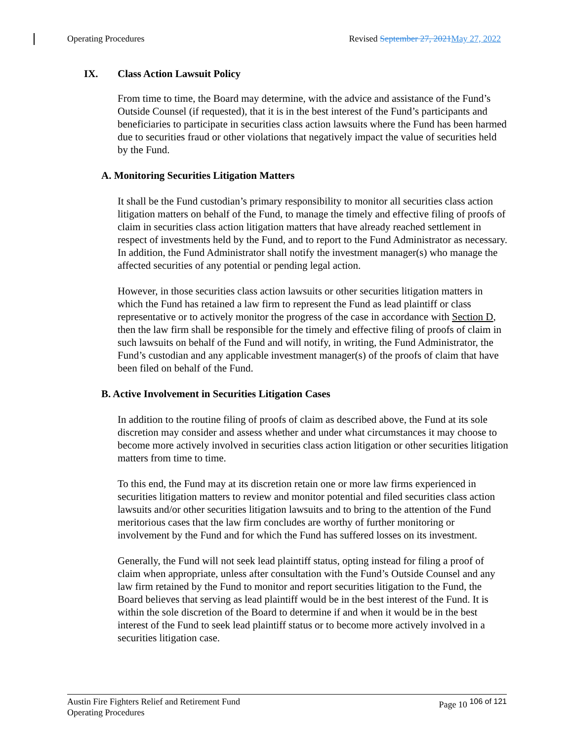Operating Procedures Revised September 27, 2021 May 27, 2022
IX. Class Action Lawsuit Policy
From time to time, the Board may determine, with the advice and assistance of the Fund’s Outside Counsel (if requested), that it is in the best interest of the Fund’s participants and beneficiaries to participate in securities class action lawsuits where the Fund has been harmed due to securities fraud or other violations that negatively impact the value of securities held by the Fund.
A. Monitoring Securities Litigation Matters
It shall be the Fund custodian’s primary responsibility to monitor all securities class action litigation matters on behalf of the Fund, to manage the timely and effective filing of proofs of claim in securities class action litigation matters that have already reached settlement in respect of investments held by the Fund, and to report to the Fund Administrator as necessary. In addition, the Fund Administrator shall notify the investment manager(s) who manage the affected securities of any potential or pending legal action.
However, in those securities class action lawsuits or other securities litigation matters in which the Fund has retained a law firm to represent the Fund as lead plaintiff or class representative or to actively monitor the progress of the case in accordance with Section D, then the law firm shall be responsible for the timely and effective filing of proofs of claim in such lawsuits on behalf of the Fund and will notify, in writing, the Fund Administrator, the Fund’s custodian and any applicable investment manager(s) of the proofs of claim that have been filed on behalf of the Fund.
B. Active Involvement in Securities Litigation Cases
In addition to the routine filing of proofs of claim as described above, the Fund at its sole discretion may consider and assess whether and under what circumstances it may choose to become more actively involved in securities class action litigation or other securities litigation matters from time to time.
To this end, the Fund may at its discretion retain one or more law firms experienced in securities litigation matters to review and monitor potential and filed securities class action lawsuits and/or other securities litigation lawsuits and to bring to the attention of the Fund meritorious cases that the law firm concludes are worthy of further monitoring or involvement by the Fund and for which the Fund has suffered losses on its investment.
Generally, the Fund will not seek lead plaintiff status, opting instead for filing a proof of claim when appropriate, unless after consultation with the Fund’s Outside Counsel and any law firm retained by the Fund to monitor and report securities litigation to the Fund, the Board believes that serving as lead plaintiff would be in the best interest of the Fund. It is within the sole discretion of the Board to determine if and when it would be in the best interest of the Fund to seek lead plaintiff status or to become more actively involved in a securities litigation case.
Austin Fire Fighters Relief and Retirement Fund
Operating Procedures Page 10 <sup>106 of 121</sup>